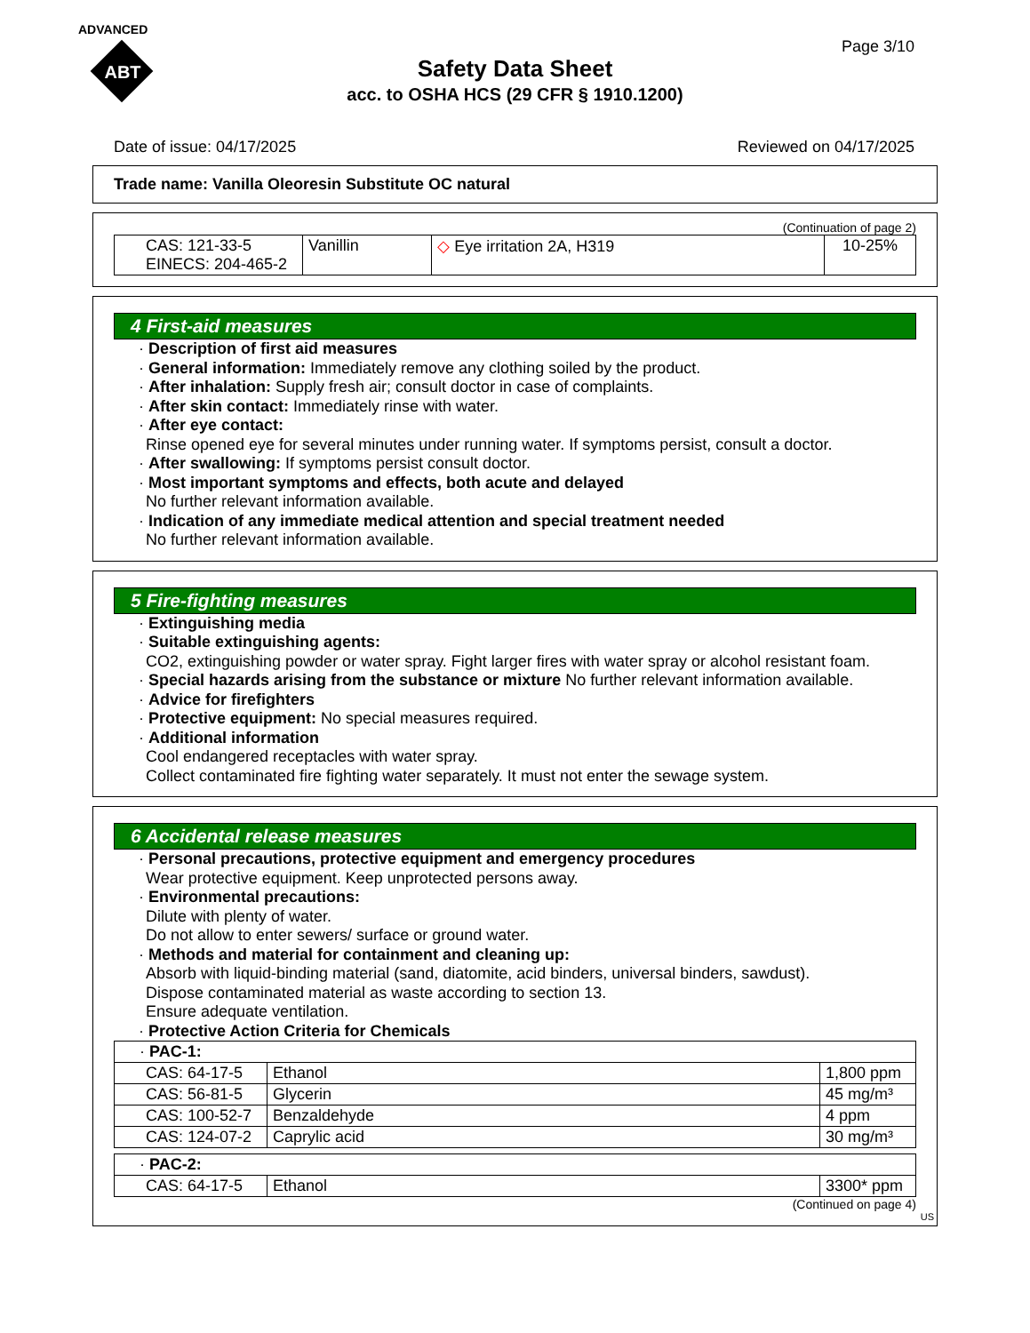ADVANCED
ABT
Page 3/10
Safety Data Sheet
acc. to OSHA HCS (29 CFR § 1910.1200)
Date of issue: 04/17/2025 Reviewed on 04/17/2025
Trade name: Vanilla Oleoresin Substitute OC natural
(Continuation of page 2)
| CAS: 121-33-5 EINECS: 204-465-2 | Vanillin | ◇ Eye irritation 2A, H319 | 10-25% |
4 First-aid measures
· Description of first aid measures
· General information: Immediately remove any clothing soiled by the product.
· After inhalation: Supply fresh air; consult doctor in case of complaints.
· After skin contact: Immediately rinse with water.
· After eye contact:
Rinse opened eye for several minutes under running water. If symptoms persist, consult a doctor.
· After swallowing: If symptoms persist consult doctor.
· Most important symptoms and effects, both acute and delayed
No further relevant information available.
· Indication of any immediate medical attention and special treatment needed
No further relevant information available.
5 Fire-fighting measures
· Extinguishing media
· Suitable extinguishing agents:
CO2, extinguishing powder or water spray. Fight larger fires with water spray or alcohol resistant foam.
· Special hazards arising from the substance or mixture No further relevant information available.
· Advice for firefighters
· Protective equipment: No special measures required.
· Additional information
Cool endangered receptacles with water spray.
Collect contaminated fire fighting water separately. It must not enter the sewage system.
6 Accidental release measures
· Personal precautions, protective equipment and emergency procedures
Wear protective equipment. Keep unprotected persons away.
· Environmental precautions:
Dilute with plenty of water.
Do not allow to enter sewers/ surface or ground water.
· Methods and material for containment and cleaning up:
Absorb with liquid-binding material (sand, diatomite, acid binders, universal binders, sawdust).
Dispose contaminated material as waste according to section 13.
Ensure adequate ventilation.
· Protective Action Criteria for Chemicals
| · PAC-1: | | |
| CAS: 64-17-5 | Ethanol | 1,800 ppm |
| CAS: 56-81-5 | Glycerin | 45 mg/m³ |
| CAS: 100-52-7 | Benzaldehyde | 4 ppm |
| CAS: 124-07-2 | Caprylic acid | 30 mg/m³ |
| · PAC-2: | | |
| CAS: 64-17-5 | Ethanol | 3300* ppm |
(Continued on page 4)
US